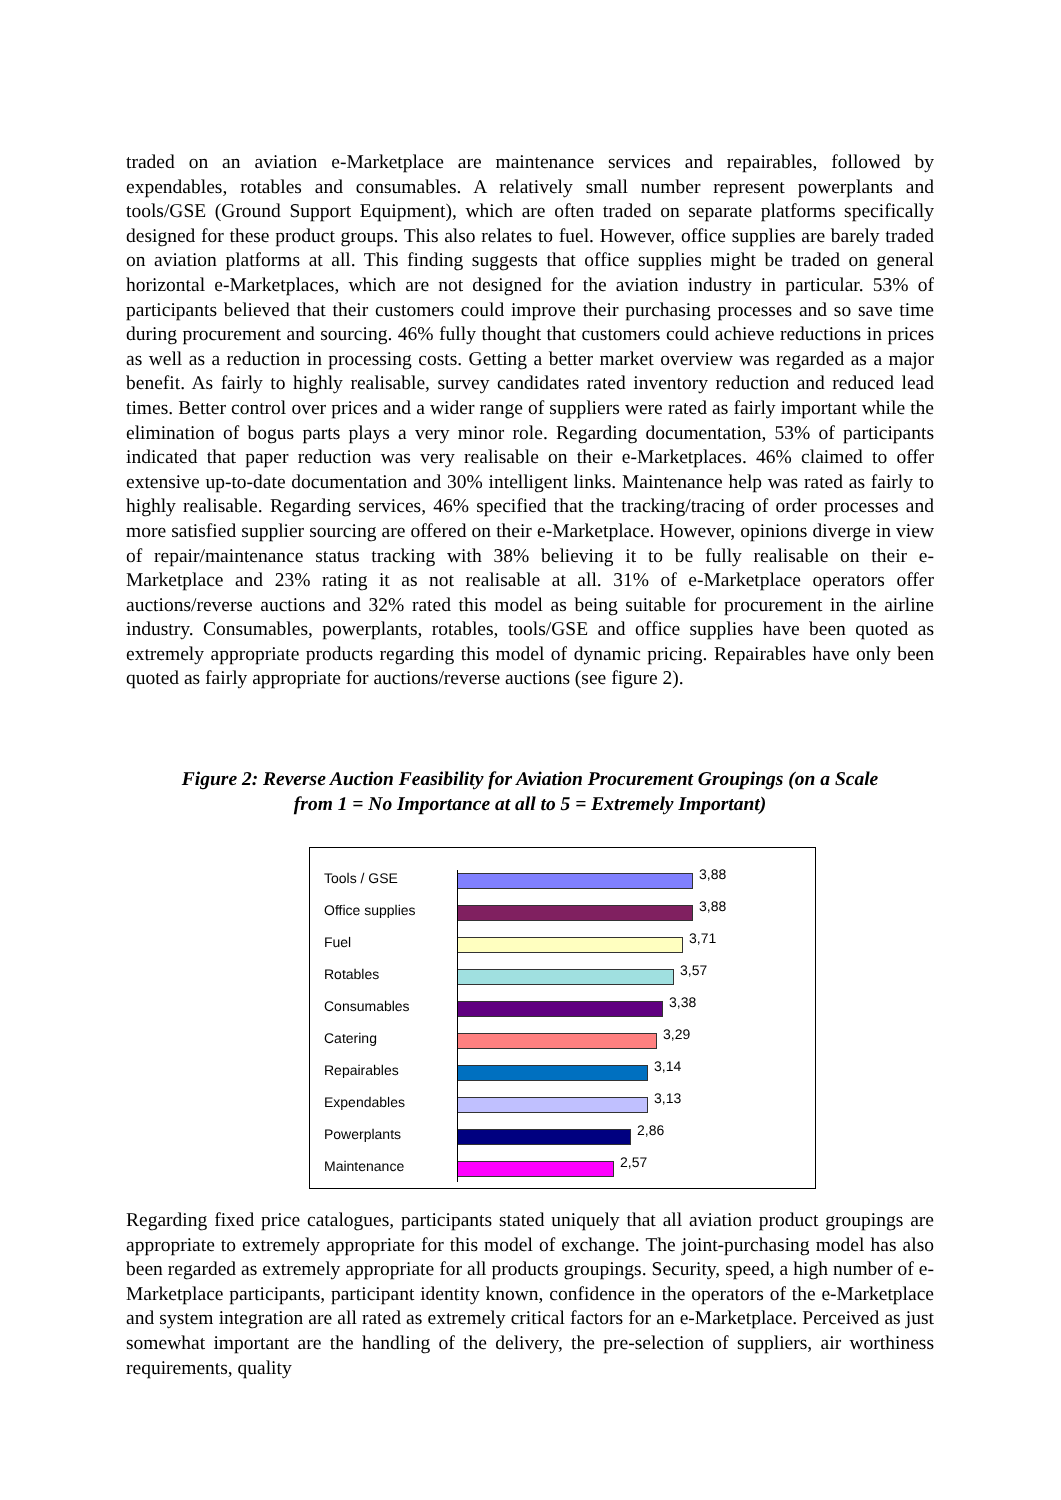traded on an aviation e-Marketplace are maintenance services and repairables, followed by expendables, rotables and consumables. A relatively small number represent powerplants and tools/GSE (Ground Support Equipment), which are often traded on separate platforms specifically designed for these product groups. This also relates to fuel. However, office supplies are barely traded on aviation platforms at all. This finding suggests that office supplies might be traded on general horizontal e-Marketplaces, which are not designed for the aviation industry in particular. 53% of participants believed that their customers could improve their purchasing processes and so save time during procurement and sourcing. 46% fully thought that customers could achieve reductions in prices as well as a reduction in processing costs. Getting a better market overview was regarded as a major benefit. As fairly to highly realisable, survey candidates rated inventory reduction and reduced lead times. Better control over prices and a wider range of suppliers were rated as fairly important while the elimination of bogus parts plays a very minor role. Regarding documentation, 53% of participants indicated that paper reduction was very realisable on their e-Marketplaces. 46% claimed to offer extensive up-to-date documentation and 30% intelligent links. Maintenance help was rated as fairly to highly realisable. Regarding services, 46% specified that the tracking/tracing of order processes and more satisfied supplier sourcing are offered on their e-Marketplace. However, opinions diverge in view of repair/maintenance status tracking with 38% believing it to be fully realisable on their e-Marketplace and 23% rating it as not realisable at all. 31% of e-Marketplace operators offer auctions/reverse auctions and 32% rated this model as being suitable for procurement in the airline industry. Consumables, powerplants, rotables, tools/GSE and office supplies have been quoted as extremely appropriate products regarding this model of dynamic pricing. Repairables have only been quoted as fairly appropriate for auctions/reverse auctions (see figure 2).
Figure 2: Reverse Auction Feasibility for Aviation Procurement Groupings (on a Scale
from 1 = No Importance at all to 5 = Extremely Important)
Tools / GSE 3,88
Office supplies 3,88
Fuel 3,71
Rotables 3,57
Consumables 3,38
Catering 3,29
Repairables 3,14
Expendables 3,13
Powerplants 2,86
Maintenance 2,57
Regarding fixed price catalogues, participants stated uniquely that all aviation product groupings are appropriate to extremely appropriate for this model of exchange. The joint-purchasing model has also been regarded as extremely appropriate for all products groupings. Security, speed, a high number of e-Marketplace participants, participant identity known, confidence in the operators of the e-Marketplace and system integration are all rated as extremely critical factors for an e-Marketplace. Perceived as just somewhat important are the handling of the delivery, the pre-selection of suppliers, air worthiness requirements, quality